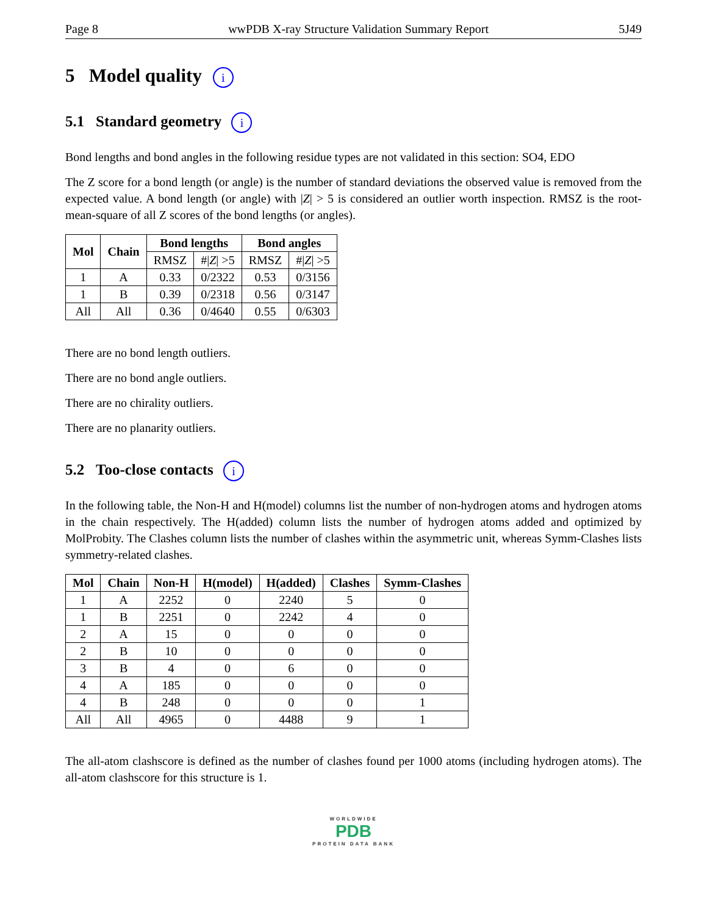Page 8 wwPDB X-ray Structure Validation Summary Report 5J49
5 Model quality i
5.1 Standard geometry i
Bond lengths and bond angles in the following residue types are not validated in this section: SO4, EDO
The Z score for a bond length (or angle) is the number of standard deviations the observed value is removed from the expected value. A bond length (or angle) with |Z| > 5 is considered an outlier worth inspection. RMSZ is the root-mean-square of all Z scores of the bond lengths (or angles).
| Mol | Chain | Bond lengths | | Bond angles | |
| --- | --- | --- | --- | --- | --- |
| | | RMSZ | #/ Z / >5 | RMSZ | #/ Z / >5 |
| 1 | A | 0.33 | 0/2322 | 0.53 | 0/3156 |
| 1 | B | 0.39 | 0/2318 | 0.56 | 0/3147 |
| All | All | 0.36 | 0/4640 | 0.55 | 0/6303 |
There are no bond length outliers.
There are no bond angle outliers.
There are no chirality outliers.
There are no planarity outliers.
5.2 Too-close contacts i
In the following table, the Non-H and H(model) columns list the number of non-hydrogen atoms and hydrogen atoms in the chain respectively. The H(added) column lists the number of hydrogen atoms added and optimized by MolProbity. The Clashes column lists the number of clashes within the asymmetric unit, whereas Symm-Clashes lists symmetry-related clashes.
| Mol | Chain | Non-H | H(model) | H(added) | Clashes | Symm-Clashes |
| --- | --- | --- | --- | --- | --- | --- |
| 1 | A | 2252 | 0 | 2240 | 5 | 0 |
| 1 | B | 2251 | 0 | 2242 | 4 | 0 |
| 2 | A | 15 | 0 | 0 | 0 | 0 |
| 2 | B | 10 | 0 | 0 | 0 | 0 |
| 3 | B | 4 | 0 | 6 | 0 | 0 |
| 4 | A | 185 | 0 | 0 | 0 | 0 |
| 4 | B | 248 | 0 | 0 | 0 | 1 |
| All | All | 4965 | 0 | 4488 | 9 | 1 |
The all-atom clashscore is defined as the number of clashes found per 1000 atoms (including hydrogen atoms). The all-atom clashscore for this structure is 1.
WORLDWIDE
PDB
PROTEIN DATA BANK